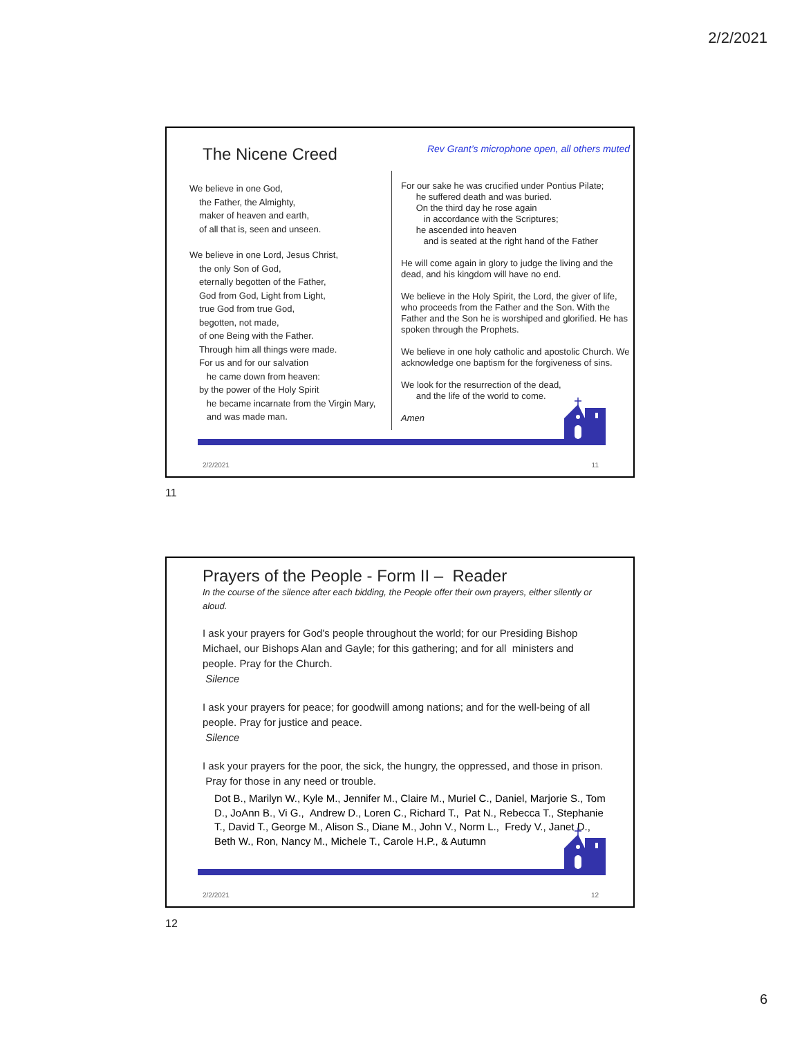2/2/2021
The Nicene Creed
Rev Grant’s microphone open, all others muted
We believe in one God,
the Father, the Almighty,
maker of heaven and earth,
of all that is, seen and unseen.
We believe in one Lord, Jesus Christ,
the only Son of God,
eternally begotten of the Father,
God from God, Light from Light,
true God from true God,
begotten, not made,
of one Being with the Father.
Through him all things were made.
For us and for our salvation
he came down from heaven:
by the power of the Holy Spirit
he became incarnate from the Virgin Mary,
and was made man.
For our sake he was crucified under Pontius Pilate;
he suffered death and was buried.
On the third day he rose again
in accordance with the Scriptures;
he ascended into heaven
and is seated at the right hand of the Father
He will come again in glory to judge the living and the dead, and his kingdom will have no end.
We believe in the Holy Spirit, the Lord, the giver of life, who proceeds from the Father and the Son. With the Father and the Son he is worshiped and glorified. He has spoken through the Prophets.
We believe in one holy catholic and apostolic Church. We acknowledge one baptism for the forgiveness of sins.
We look for the resurrection of the dead,
and the life of the world to come.
Amen
2/2/2021 11
11
Prayers of the People - Form II – Reader
In the course of the silence after each bidding, the People offer their own prayers, either silently or aloud.
I ask your prayers for God's people throughout the world; for our Presiding Bishop Michael, our Bishops Alan and Gayle; for this gathering; and for all ministers and people. Pray for the Church.
Silence
I ask your prayers for peace; for goodwill among nations; and for the well-being of all people. Pray for justice and peace.
Silence
I ask your prayers for the poor, the sick, the hungry, the oppressed, and those in prison. Pray for those in any need or trouble.
Dot B., Marilyn W., Kyle M., Jennifer M., Claire M., Muriel C., Daniel, Marjorie S., Tom D., JoAnn B., Vi G., Andrew D., Loren C., Richard T., Pat N., Rebecca T., Stephanie T., David T., George M., Alison S., Diane M., John V., Norm L., Fredy V., Janet D., Beth W., Ron, Nancy M., Michele T., Carole H.P., & Autumn
2/2/2021 12
12
6